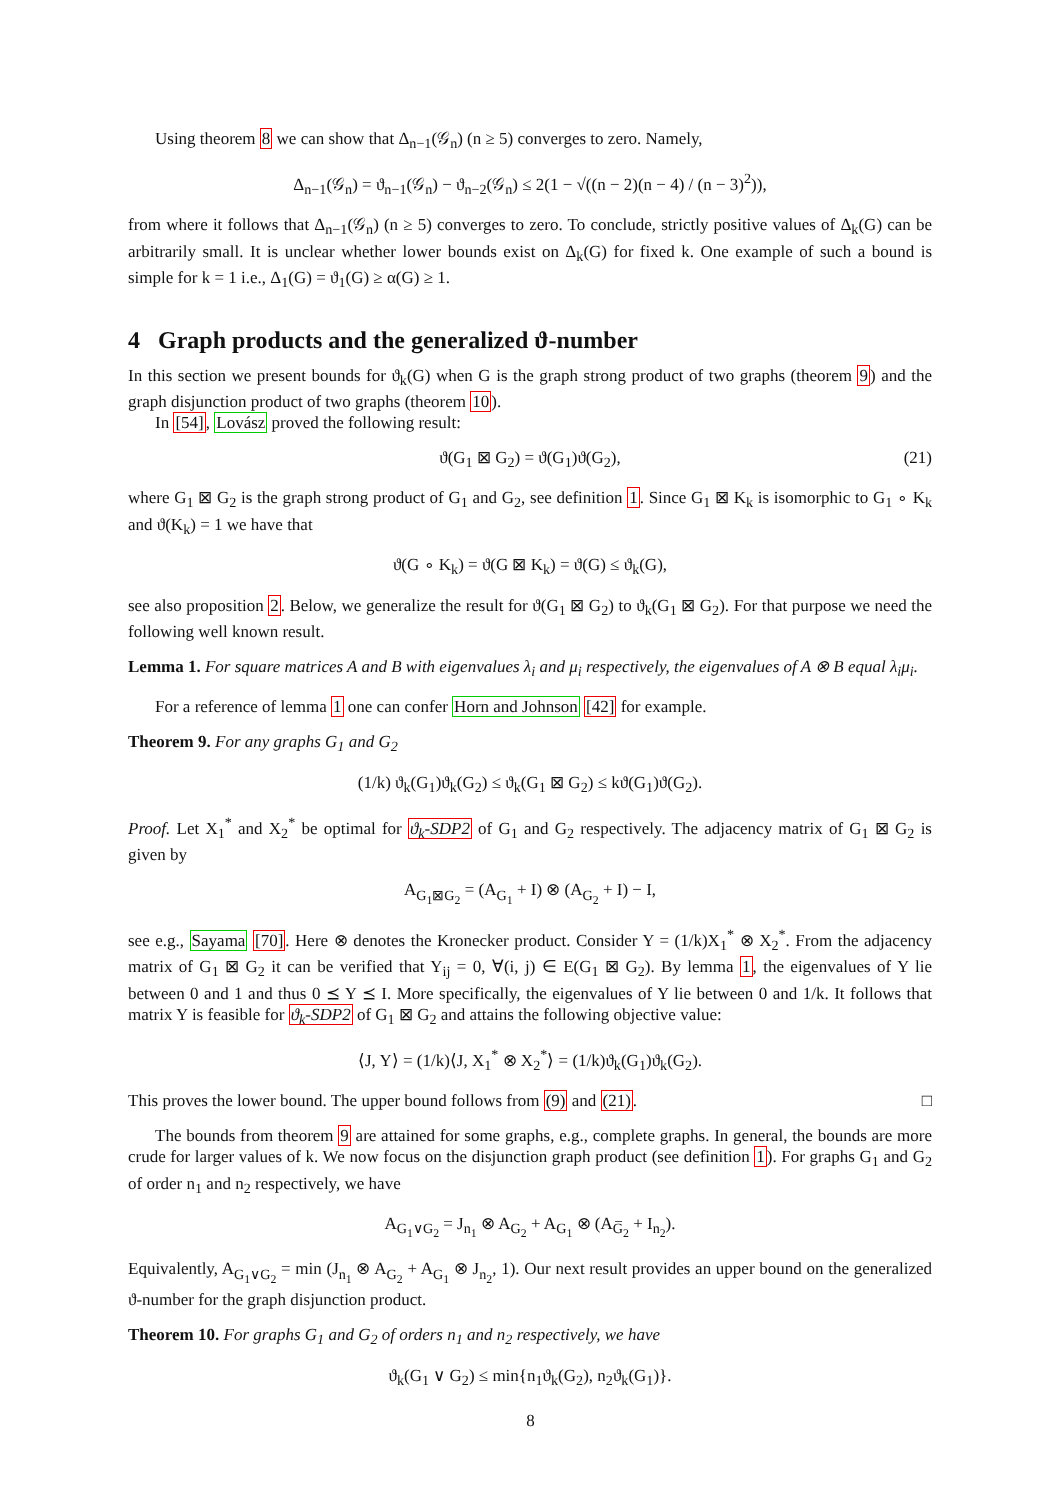Using theorem 8 we can show that Δ<sub>n−1</sub>(𝒢<sub>n</sub>) (n ≥ 5) converges to zero. Namely,
Δ<sub>n−1</sub>(𝒢<sub>n</sub>) = ϑ<sub>n−1</sub>(𝒢<sub>n</sub>) − ϑ<sub>n−2</sub>(𝒢<sub>n</sub>) ≤ 2(1 − √((n − 2)(n − 4) / (n − 3)<sup>2</sup>)),
from where it follows that Δ<sub>n−1</sub>(𝒢<sub>n</sub>) (n ≥ 5) converges to zero. To conclude, strictly positive values of Δ<sub>k</sub>(G) can be arbitrarily small. It is unclear whether lower bounds exist on Δ<sub>k</sub>(G) for fixed k. One example of such a bound is simple for k = 1 i.e., Δ<sub>1</sub>(G) = ϑ<sub>1</sub>(G) ≥ α(G) ≥ 1.
4 Graph products and the generalized ϑ-number
In this section we present bounds for ϑ<sub>k</sub>(G) when G is the graph strong product of two graphs (theorem 9) and the graph disjunction product of two graphs (theorem 10).
In [54], Lovász proved the following result:
ϑ(G<sub>1</sub> ⊠ G<sub>2</sub>) = ϑ(G<sub>1</sub>)ϑ(G<sub>2</sub>), (21)
where G<sub>1</sub> ⊠ G<sub>2</sub> is the graph strong product of G<sub>1</sub> and G<sub>2</sub>, see definition 1. Since G<sub>1</sub> ⊠ K<sub>k</sub> is isomorphic to G<sub>1</sub> ∘ K<sub>k</sub> and ϑ(K<sub>k</sub>) = 1 we have that
ϑ(G ∘ K<sub>k</sub>) = ϑ(G ⊠ K<sub>k</sub>) = ϑ(G) ≤ ϑ<sub>k</sub>(G),
see also proposition 2. Below, we generalize the result for ϑ(G<sub>1</sub> ⊠ G<sub>2</sub>) to ϑ<sub>k</sub>(G<sub>1</sub> ⊠ G<sub>2</sub>). For that purpose we need the following well known result.
Lemma 1. For square matrices A and B with eigenvalues λ<sub>i</sub> and μ<sub>i</sub> respectively, the eigenvalues of A ⊗ B equal λ<sub>i</sub>μ<sub>i</sub>.
For a reference of lemma 1 one can confer Horn and Johnson [42] for example.
Theorem 9. For any graphs G<sub>1</sub> and G<sub>2</sub>
(1/k) ϑ<sub>k</sub>(G<sub>1</sub>)ϑ<sub>k</sub>(G<sub>2</sub>) ≤ ϑ<sub>k</sub>(G<sub>1</sub> ⊠ G<sub>2</sub>) ≤ kϑ(G<sub>1</sub>)ϑ(G<sub>2</sub>).
Proof. Let X<sub>1</sub><sup>*</sup> and X<sub>2</sub><sup>*</sup> be optimal for ϑ<sub>k</sub>-SDP2 of G<sub>1</sub> and G<sub>2</sub> respectively. The adjacency matrix of G<sub>1</sub> ⊠ G<sub>2</sub> is given by
A<sub>G<sub>1</sub>⊠G<sub>2</sub></sub> = (A<sub>G<sub>1</sub></sub> + I) ⊗ (A<sub>G<sub>2</sub></sub> + I) − I,
see e.g., Sayama [70]. Here ⊗ denotes the Kronecker product. Consider Y = (1/k)X<sub>1</sub><sup>*</sup> ⊗ X<sub>2</sub><sup>*</sup>. From the adjacency matrix of G<sub>1</sub> ⊠ G<sub>2</sub> it can be verified that Y<sub>ij</sub> = 0, ∀(i, j) ∈ E(G<sub>1</sub> ⊠ G<sub>2</sub>). By lemma 1, the eigenvalues of Y lie between 0 and 1 and thus 0 ⪯ Y ⪯ I. More specifically, the eigenvalues of Y lie between 0 and 1/k. It follows that matrix Y is feasible for ϑ<sub>k</sub>-SDP2 of G<sub>1</sub> ⊠ G<sub>2</sub> and attains the following objective value:
⟨J, Y⟩ = (1/k)⟨J, X<sub>1</sub><sup>*</sup> ⊗ X<sub>2</sub><sup>*</sup>⟩ = (1/k)ϑ<sub>k</sub>(G<sub>1</sub>)ϑ<sub>k</sub>(G<sub>2</sub>).
This proves the lower bound. The upper bound follows from (9) and (21). □
The bounds from theorem 9 are attained for some graphs, e.g., complete graphs. In general, the bounds are more crude for larger values of k. We now focus on the disjunction graph product (see definition 1). For graphs G<sub>1</sub> and G<sub>2</sub> of order n<sub>1</sub> and n<sub>2</sub> respectively, we have
A<sub>G<sub>1</sub>∨G<sub>2</sub></sub> = J<sub>n<sub>1</sub></sub> ⊗ A<sub>G<sub>2</sub></sub> + A<sub>G<sub>1</sub></sub> ⊗ (A<sub>G̅<sub>2</sub></sub> + I<sub>n<sub>2</sub></sub>).
Equivalently, A<sub>G<sub>1</sub>∨G<sub>2</sub></sub> = min (J<sub>n<sub>1</sub></sub> ⊗ A<sub>G<sub>2</sub></sub> + A<sub>G<sub>1</sub></sub> ⊗ J<sub>n<sub>2</sub></sub>, 1). Our next result provides an upper bound on the generalized ϑ-number for the graph disjunction product.
Theorem 10. For graphs G<sub>1</sub> and G<sub>2</sub> of orders n<sub>1</sub> and n<sub>2</sub> respectively, we have
ϑ<sub>k</sub>(G<sub>1</sub> ∨ G<sub>2</sub>) ≤ min{n<sub>1</sub>ϑ<sub>k</sub>(G<sub>2</sub>), n<sub>2</sub>ϑ<sub>k</sub>(G<sub>1</sub>)}.
8